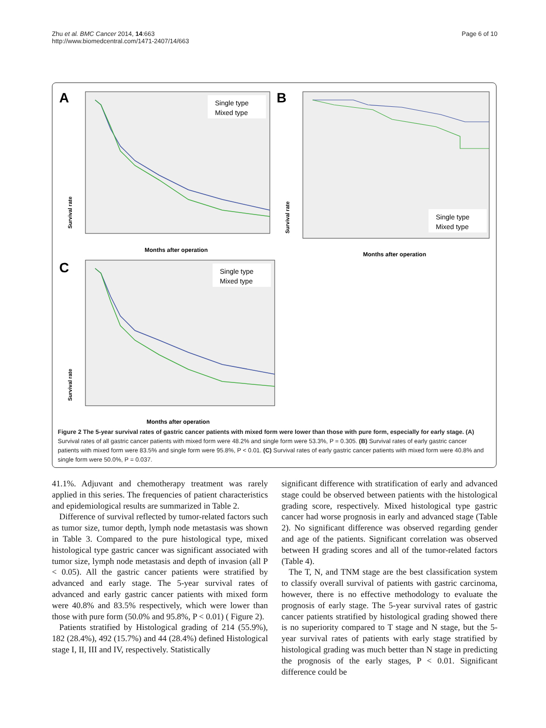Zhu et al. BMC Cancer 2014, 14:663
http://www.biomedcentral.com/1471-2407/14/663
Page 6 of 10
A
Survival rate
Months after operation
Single type
Mixed type
B
Survival rate
Months after operation
Single type
Mixed type
C
Survival rate
Months after operation
Single type
Mixed type
Figure 2 The 5-year survival rates of gastric cancer patients with mixed form were lower than those with pure form, especially for early stage. (A) Survival rates of all gastric cancer patients with mixed form were 48.2% and single form were 53.3%, P = 0.305. (B) Survival rates of early gastric cancer patients with mixed form were 83.5% and single form were 95.8%, P < 0.01. (C) Survival rates of early gastric cancer patients with mixed form were 40.8% and single form were 50.0%, P = 0.037.
41.1%. Adjuvant and chemotherapy treatment was rarely applied in this series. The frequencies of patient characteristics and epidemiological results are summarized in Table 2.
Difference of survival reflected by tumor-related factors such as tumor size, tumor depth, lymph node metastasis was shown in Table 3. Compared to the pure histological type, mixed histological type gastric cancer was significant associated with tumor size, lymph node metastasis and depth of invasion (all P < 0.05). All the gastric cancer patients were stratified by advanced and early stage. The 5-year survival rates of advanced and early gastric cancer patients with mixed form were 40.8% and 83.5% respectively, which were lower than those with pure form (50.0% and 95.8%, P < 0.01) ( Figure 2).
Patients stratified by Histological grading of 214 (55.9%), 182 (28.4%), 492 (15.7%) and 44 (28.4%) defined Histological stage I, II, III and IV, respectively. Statistically
significant difference with stratification of early and advanced stage could be observed between patients with the histological grading score, respectively. Mixed histological type gastric cancer had worse prognosis in early and advanced stage (Table 2). No significant difference was observed regarding gender and age of the patients. Significant correlation was observed between H grading scores and all of the tumor-related factors (Table 4).
The T, N, and TNM stage are the best classification system to classify overall survival of patients with gastric carcinoma, however, there is no effective methodology to evaluate the prognosis of early stage. The 5-year survival rates of gastric cancer patients stratified by histological grading showed there is no superiority compared to T stage and N stage, but the 5-year survival rates of patients with early stage stratified by histological grading was much better than N stage in predicting the prognosis of the early stages, P < 0.01. Significant difference could be